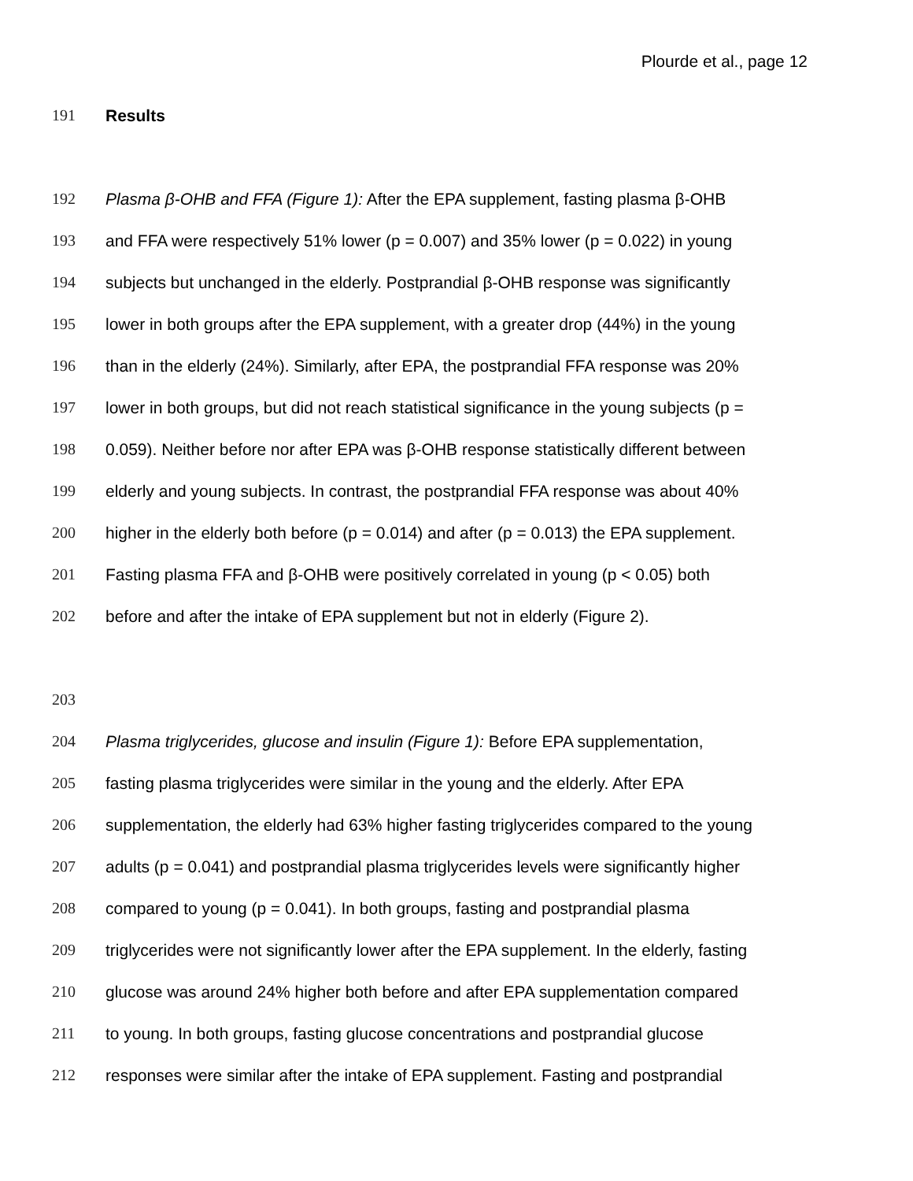Plourde et al., page 12
191 Results
192 Plasma β-OHB and FFA (Figure 1): After the EPA supplement, fasting plasma β-OHB
193 and FFA were respectively 51% lower (p = 0.007) and 35% lower (p = 0.022) in young
194 subjects but unchanged in the elderly. Postprandial β-OHB response was significantly
195 lower in both groups after the EPA supplement, with a greater drop (44%) in the young
196 than in the elderly (24%). Similarly, after EPA, the postprandial FFA response was 20%
197 lower in both groups, but did not reach statistical significance in the young subjects (p =
198 0.059). Neither before nor after EPA was β-OHB response statistically different between
199 elderly and young subjects. In contrast, the postprandial FFA response was about 40%
200 higher in the elderly both before (p = 0.014) and after (p = 0.013) the EPA supplement.
201 Fasting plasma FFA and β-OHB were positively correlated in young (p < 0.05) both
202 before and after the intake of EPA supplement but not in elderly (Figure 2).
203
204 Plasma triglycerides, glucose and insulin (Figure 1): Before EPA supplementation,
205 fasting plasma triglycerides were similar in the young and the elderly. After EPA
206 supplementation, the elderly had 63% higher fasting triglycerides compared to the young
207 adults (p = 0.041) and postprandial plasma triglycerides levels were significantly higher
208 compared to young (p = 0.041). In both groups, fasting and postprandial plasma
209 triglycerides were not significantly lower after the EPA supplement. In the elderly, fasting
210 glucose was around 24% higher both before and after EPA supplementation compared
211 to young. In both groups, fasting glucose concentrations and postprandial glucose
212 responses were similar after the intake of EPA supplement. Fasting and postprandial